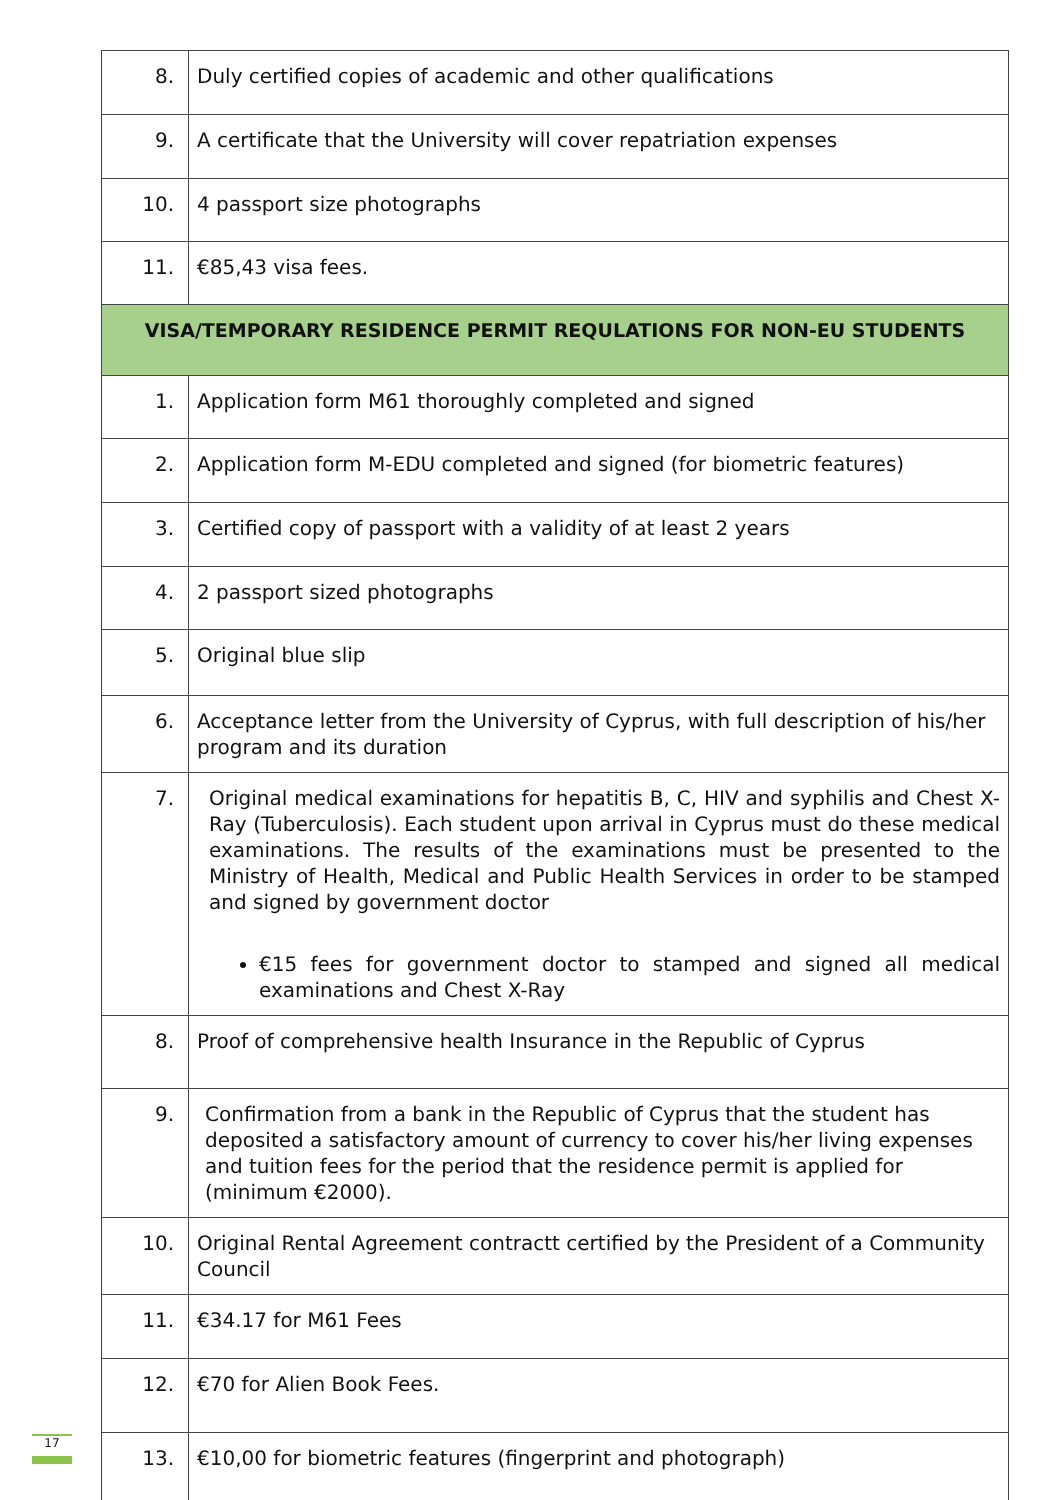| 8. | Duly certified copies of academic and other qualifications |
| 9. | A certificate that the University will cover repatriation expenses |
| 10. | 4 passport size photographs |
| 11. | €85,43 visa fees. |
| VISA/TEMPORARY RESIDENCE PERMIT REQULATIONS FOR NON-EU STUDENTS | |
| 1. | Application form M61 thoroughly completed and signed |
| 2. | Application form M-EDU completed and signed (for biometric features) |
| 3. | Certified copy of passport with a validity of at least 2 years |
| 4. | 2 passport sized photographs |
| 5. | Original blue slip |
| 6. | Acceptance letter from the University of Cyprus, with full description of his/her program and its duration |
| 7. | Original medical examinations for hepatitis B, C, HIV and syphilis and Chest X-Ray (Tuberculosis). Each student upon arrival in Cyprus must do these medical examinations. The results of the examinations must be presented to the Ministry of Health, Medical and Public Health Services in order to be stamped and signed by government doctor €15 fees for government doctor to stamped and signed all medical examinations and Chest X-Ray |
| 8. | Proof of comprehensive health Insurance in the Republic of Cyprus |
| 9. | Confirmation from a bank in the Republic of Cyprus that the student has deposited a satisfactory amount of currency to cover his/her living expenses and tuition fees for the period that the residence permit is applied for (minimum €2000). |
| 10. | Original Rental Agreement contractt certified by the President of a Community Council |
| 11. | €34.17 for M61 Fees |
| 12. | €70 for Alien Book Fees. |
| 13. | €10,00 for biometric features (fingerprint and photograph) |
17